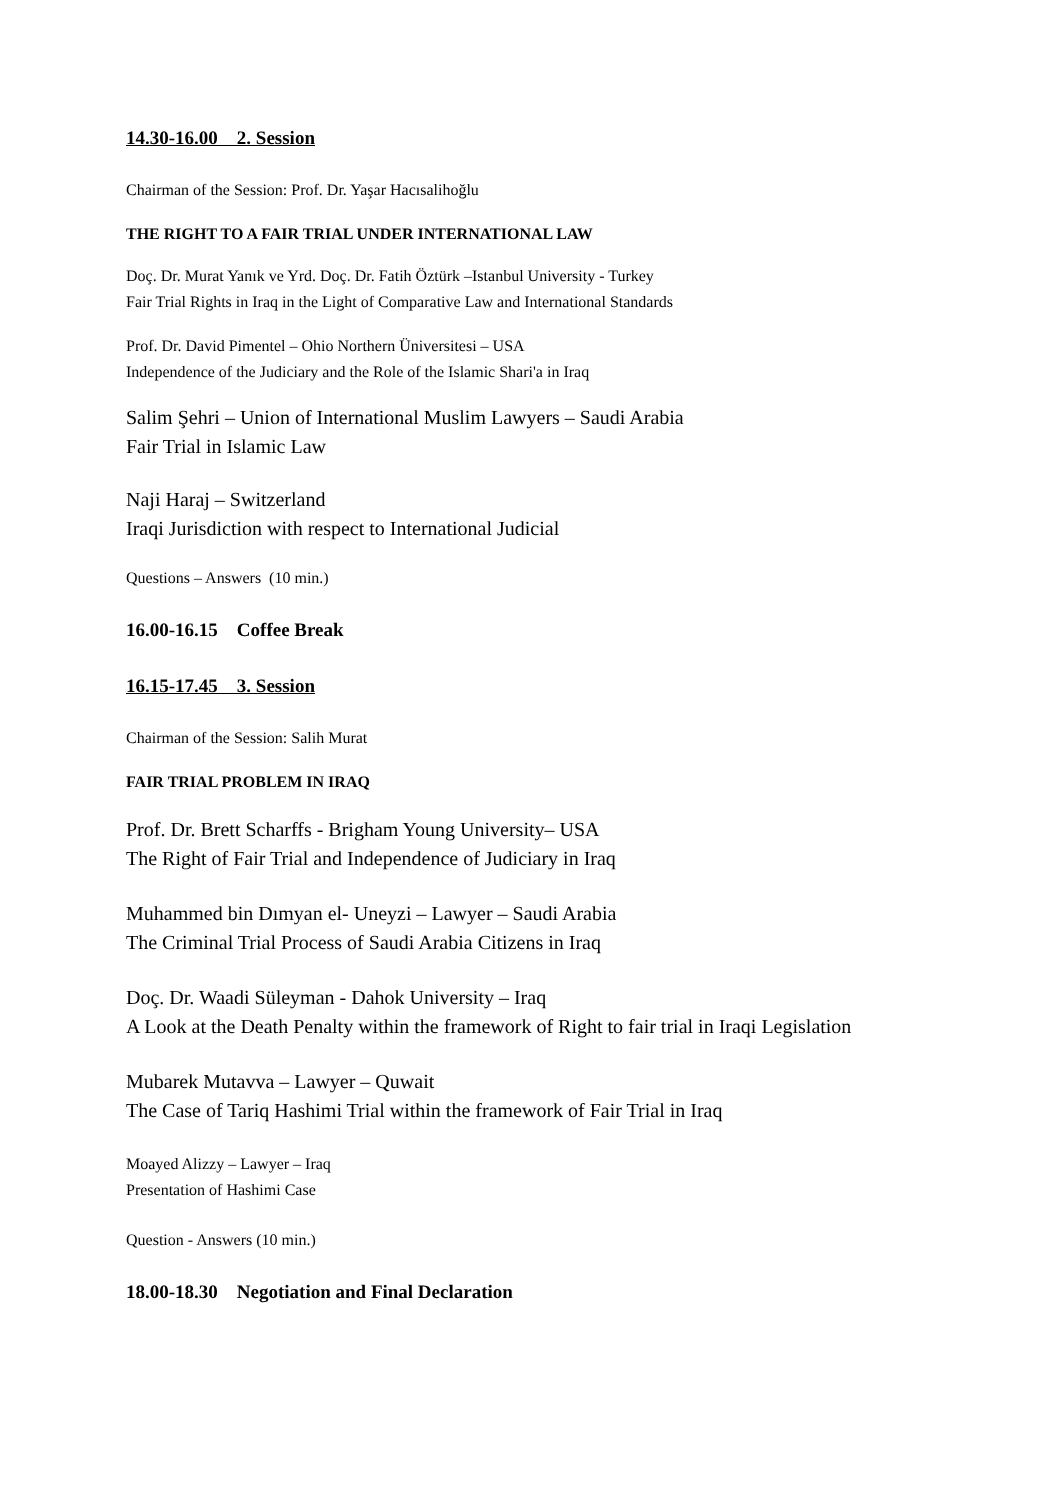14.30-16.00 2. Session
Chairman of the Session: Prof. Dr. Yaşar Hacısalihoğlu
THE RIGHT TO A FAIR TRIAL UNDER INTERNATIONAL LAW
Doç. Dr. Murat Yanık ve Yrd. Doç. Dr. Fatih Öztürk –Istanbul University - Turkey
Fair Trial Rights in Iraq in the Light of Comparative Law and International Standards
Prof. Dr. David Pimentel – Ohio Northern Üniversitesi – USA
Independence of the Judiciary and the Role of the Islamic Shari'a in Iraq
Salim Şehri – Union of International Muslim Lawyers – Saudi Arabia
Fair Trial in Islamic Law
Naji Haraj – Switzerland
Iraqi Jurisdiction with respect to International Judicial
Questions – Answers (10 min.)
16.00-16.15 Coffee Break
16.15-17.45 3. Session
Chairman of the Session: Salih Murat
FAIR TRIAL PROBLEM IN IRAQ
Prof. Dr. Brett Scharffs - Brigham Young University– USA
The Right of Fair Trial and Independence of Judiciary in Iraq
Muhammed bin Dımyan el- Uneyzi – Lawyer – Saudi Arabia
The Criminal Trial Process of Saudi Arabia Citizens in Iraq
Doç. Dr. Waadi Süleyman - Dahok University – Iraq
A Look at the Death Penalty within the framework of Right to fair trial in Iraqi Legislation
Mubarek Mutavva – Lawyer – Quwait
The Case of Tariq Hashimi Trial within the framework of Fair Trial in Iraq
Moayed Alizzy – Lawyer – Iraq
Presentation of Hashimi Case
Question - Answers (10 min.)
18.00-18.30 Negotiation and Final Declaration